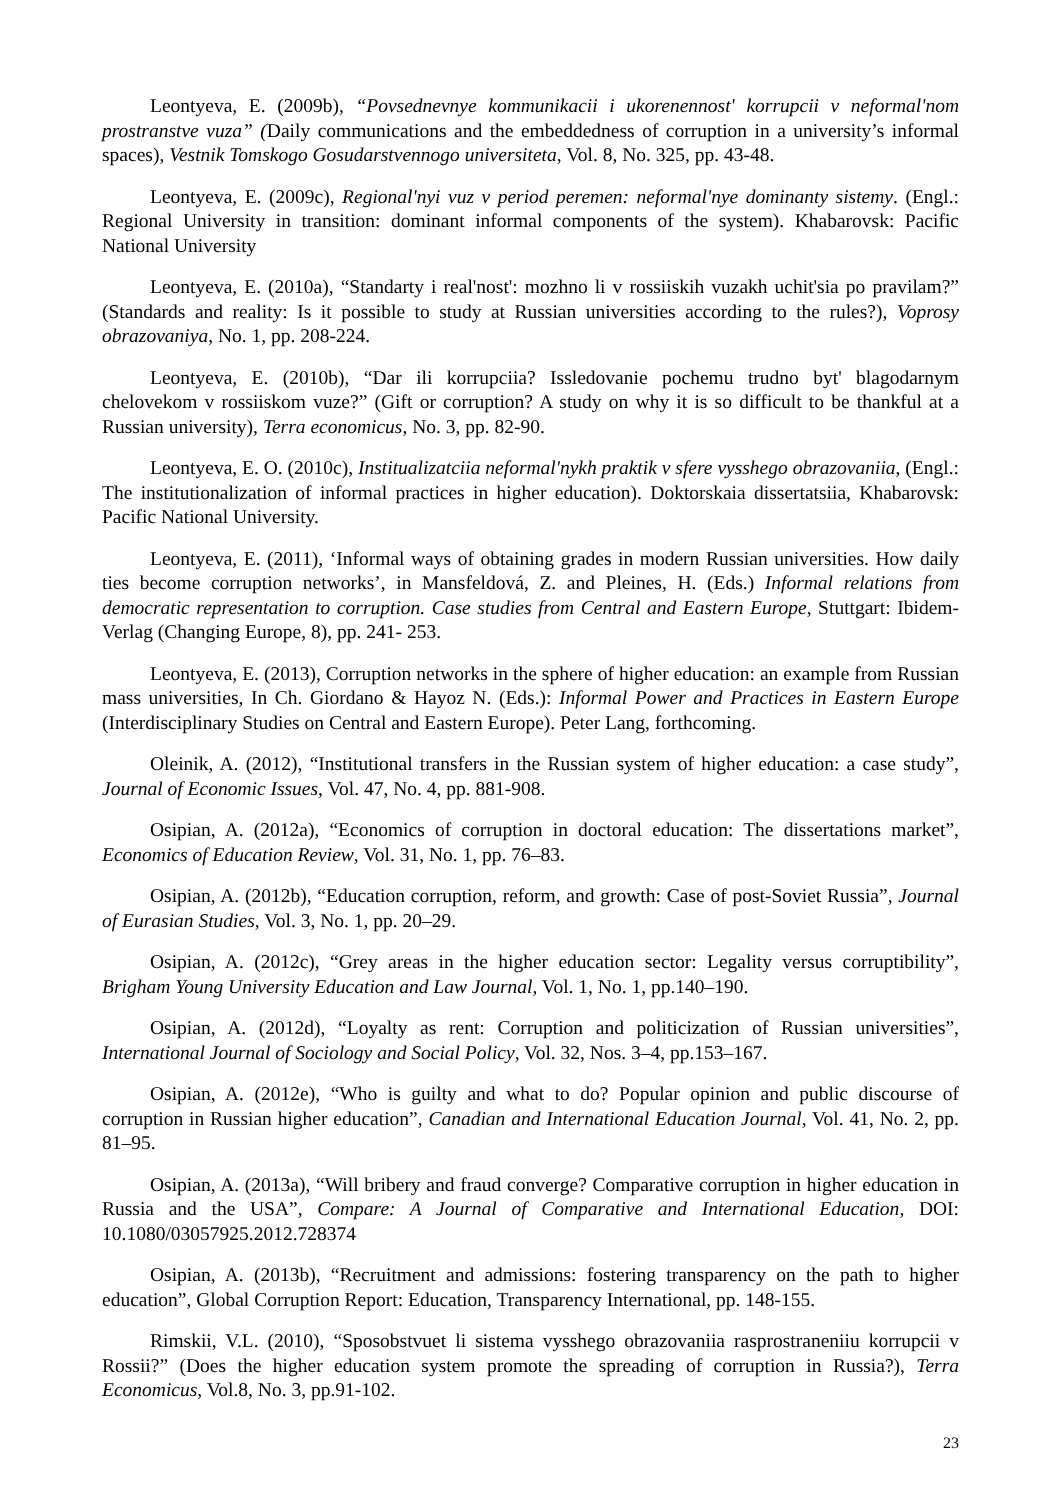Leontyeva, E. (2009b), “Povsednevnye kommunikacii i ukorenennost' korrupcii v neformal'nom prostranstve vuza” (Daily communications and the embeddedness of corruption in a university’s informal spaces), Vestnik Tomskogo Gosudarstvennogo universiteta, Vol. 8, No. 325, pp. 43-48.
Leontyeva, E. (2009c), Regional'nyi vuz v period peremen: neformal'nye dominanty sistemy. (Engl.: Regional University in transition: dominant informal components of the system). Khabarovsk: Pacific National University
Leontyeva, E. (2010a), “Standarty i real'nost': mozhno li v rossiiskih vuzakh uchit'sia po pravilam?” (Standards and reality: Is it possible to study at Russian universities according to the rules?), Voprosy obrazovaniya, No. 1, pp. 208-224.
Leontyeva, E. (2010b), “Dar ili korrupciia? Issledovanie pochemu trudno byt' blagodarnym chelovekom v rossiiskom vuze?” (Gift or corruption? A study on why it is so difficult to be thankful at a Russian university), Terra economicus, No. 3, pp. 82-90.
Leontyeva, E. O. (2010c), Institualizatciia neformal'nykh praktik v sfere vysshego obrazovaniia, (Engl.: The institutionalization of informal practices in higher education). Doktorskaia dissertatsiia, Khabarovsk: Pacific National University.
Leontyeva, E. (2011), ‘Informal ways of obtaining grades in modern Russian universities. How daily ties become corruption networks’, in Mansfeldová, Z. and Pleines, H. (Eds.) Informal relations from democratic representation to corruption. Case studies from Central and Eastern Europe, Stuttgart: Ibidem-Verlag (Changing Europe, 8), pp. 241- 253.
Leontyeva, E. (2013), Corruption networks in the sphere of higher education: an example from Russian mass universities, In Ch. Giordano & Hayoz N. (Eds.): Informal Power and Practices in Eastern Europe (Interdisciplinary Studies on Central and Eastern Europe). Peter Lang, forthcoming.
Oleinik, A. (2012), “Institutional transfers in the Russian system of higher education: a case study”, Journal of Economic Issues, Vol. 47, No. 4, pp. 881-908.
Osipian, A. (2012a), “Economics of corruption in doctoral education: The dissertations market”, Economics of Education Review, Vol. 31, No. 1, pp. 76–83.
Osipian, A. (2012b), “Education corruption, reform, and growth: Case of post-Soviet Russia”, Journal of Eurasian Studies, Vol. 3, No. 1, pp. 20–29.
Osipian, A. (2012c), “Grey areas in the higher education sector: Legality versus corruptibility”, Brigham Young University Education and Law Journal, Vol. 1, No. 1, pp.140–190.
Osipian, A. (2012d), “Loyalty as rent: Corruption and politicization of Russian universities”, International Journal of Sociology and Social Policy, Vol. 32, Nos. 3–4, pp.153–167.
Osipian, A. (2012e), “Who is guilty and what to do? Popular opinion and public discourse of corruption in Russian higher education”, Canadian and International Education Journal, Vol. 41, No. 2, pp. 81–95.
Osipian, A. (2013a), “Will bribery and fraud converge? Comparative corruption in higher education in Russia and the USA”, Compare: A Journal of Comparative and International Education, DOI: 10.1080/03057925.2012.728374
Osipian, A. (2013b), “Recruitment and admissions: fostering transparency on the path to higher education”, Global Corruption Report: Education, Transparency International, pp. 148-155.
Rimskii, V.L. (2010), “Sposobstvuet li sistema vysshego obrazovaniia rasprostraneniiu korrupcii v Rossii?” (Does the higher education system promote the spreading of corruption in Russia?), Terra Economicus, Vol.8, No. 3, pp.91-102.
23